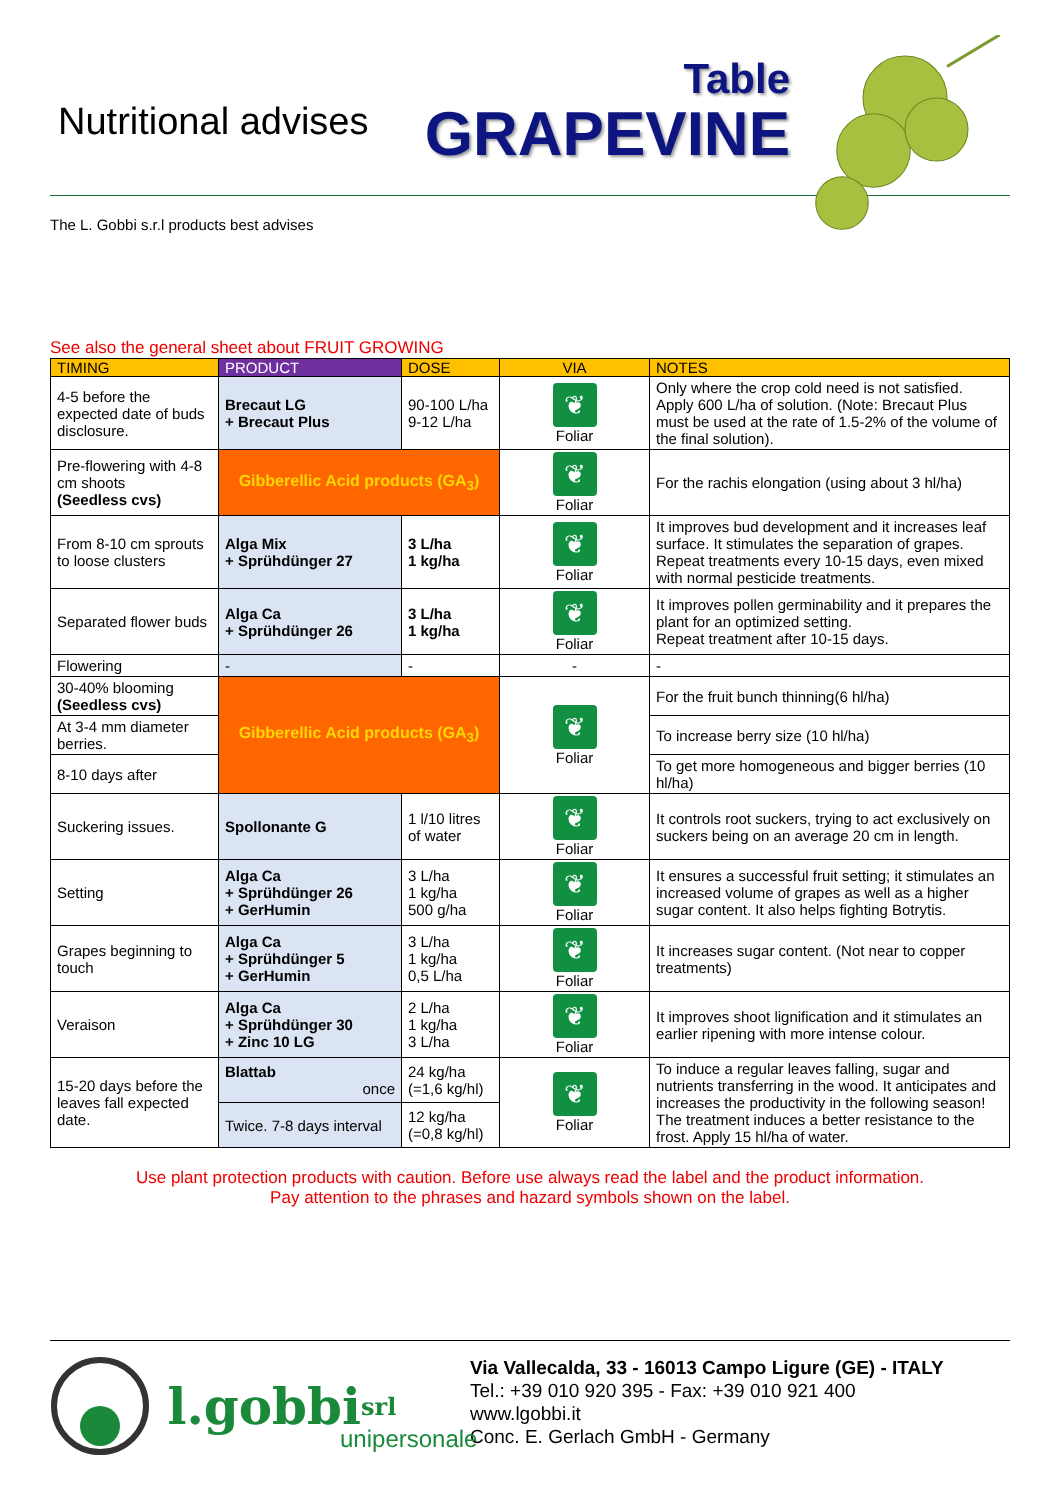Nutritional advises
Table
GRAPEVINE
The L. Gobbi s.r.l products best advises
See also the general sheet about FRUIT GROWING
| TIMING | PRODUCT | DOSE | VIA | NOTES |
| --- | --- | --- | --- | --- |
| 4-5 before the expected date of buds disclosure. | Brecaut LG + Brecaut Plus | 90-100 L/ha 9-12 L/ha | ❦ Foliar | Only where the crop cold need is not satisfied. Apply 600 L/ha of solution. (Note: Brecaut Plus must be used at the rate of 1.5-2% of the volume of the final solution). |
| Pre-flowering with 4-8 cm shoots (Seedless cvs) | Gibberellic Acid products (GA<sub>3</sub>) | | ❦ Foliar | For the rachis elongation (using about 3 hl/ha) |
| From 8-10 cm sprouts to loose clusters | Alga Mix + Sprühdünger 27 | 3 L/ha 1 kg/ha | ❦ Foliar | It improves bud development and it increases leaf surface. It stimulates the separation of grapes. Repeat treatments every 10-15 days, even mixed with normal pesticide treatments. |
| Separated flower buds | Alga Ca + Sprühdünger 26 | 3 L/ha 1 kg/ha | ❦ Foliar | It improves pollen germinability and it prepares the plant for an optimized setting. Repeat treatment after 10-15 days. |
| Flowering | - | - | - | - |
| 30-40% blooming (Seedless cvs) | Gibberellic Acid products (GA<sub>3</sub>) | | ❦ Foliar | For the fruit bunch thinning(6 hl/ha) |
| At 3-4 mm diameter berries. | | | | To increase berry size (10 hl/ha) |
| 8-10 days after | | | | To get more homogeneous and bigger berries (10 hl/ha) |
| Suckering issues. | Spollonante G | 1 l/10 litres of water | ❦ Foliar | It controls root suckers, trying to act exclusively on suckers being on an average 20 cm in length. |
| Setting | Alga Ca + Sprühdünger 26 + GerHumin | 3 L/ha 1 kg/ha 500 g/ha | ❦ Foliar | It ensures a successful fruit setting; it stimulates an increased volume of grapes as well as a higher sugar content. It also helps fighting Botrytis. |
| Grapes beginning to touch | Alga Ca + Sprühdünger 5 + GerHumin | 3 L/ha 1 kg/ha 0,5 L/ha | ❦ Foliar | It increases sugar content. (Not near to copper treatments) |
| Veraison | Alga Ca + Sprühdünger 30 + Zinc 10 LG | 2 L/ha 1 kg/ha 3 L/ha | ❦ Foliar | It improves shoot lignification and it stimulates an earlier ripening with more intense colour. |
| 15-20 days before the leaves fall expected date. | Blattab once | 24 kg/ha (=1,6 kg/hl) | ❦ Foliar | To induce a regular leaves falling, sugar and nutrients transferring in the wood. It anticipates and increases the productivity in the following season! The treatment induces a better resistance to the frost. Apply 15 hl/ha of water. |
| | Twice. 7-8 days interval | 12 kg/ha (=0,8 kg/hl) | | |
Use plant protection products with caution. Before use always read the label and the product information.
Pay attention to the phrases and hazard symbols shown on the label.
l.gobbi srl
Via Vallecalda, 33 - 16013 Campo Ligure (GE) - ITALY
Tel.: +39 010 920 395 - Fax: +39 010 921 400
www.lgobbi.it
Conc. E. Gerlach GmbH - Germany
unipersonale